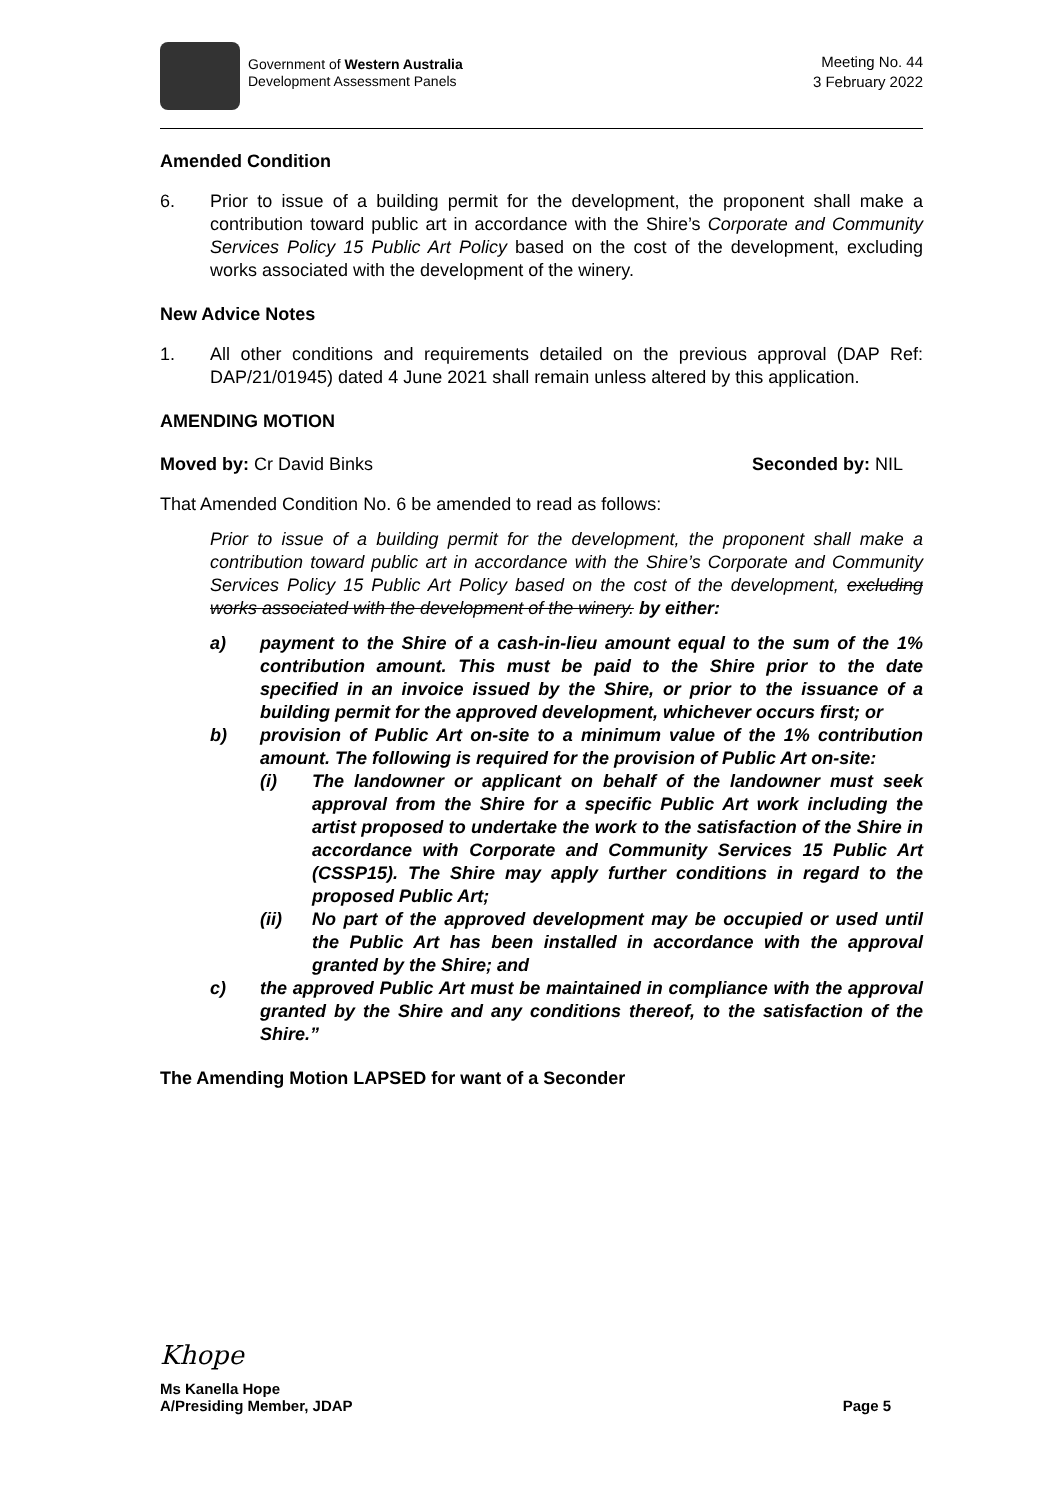Government of Western Australia
Development Assessment Panels
Meeting No. 44
3 February 2022
Amended Condition
6. Prior to issue of a building permit for the development, the proponent shall make a contribution toward public art in accordance with the Shire’s Corporate and Community Services Policy 15 Public Art Policy based on the cost of the development, excluding works associated with the development of the winery.
New Advice Notes
1. All other conditions and requirements detailed on the previous approval (DAP Ref: DAP/21/01945) dated 4 June 2021 shall remain unless altered by this application.
AMENDING MOTION
Moved by: Cr David Binks Seconded by: NIL
That Amended Condition No. 6 be amended to read as follows:
Prior to issue of a building permit for the development, the proponent shall make a contribution toward public art in accordance with the Shire’s Corporate and Community Services Policy 15 Public Art Policy based on the cost of the development, excluding works associated with the development of the winery. by either:
a) payment to the Shire of a cash-in-lieu amount equal to the sum of the 1% contribution amount. This must be paid to the Shire prior to the date specified in an invoice issued by the Shire, or prior to the issuance of a building permit for the approved development, whichever occurs first; or
b) provision of Public Art on-site to a minimum value of the 1% contribution amount. The following is required for the provision of Public Art on-site:
(i) The landowner or applicant on behalf of the landowner must seek approval from the Shire for a specific Public Art work including the artist proposed to undertake the work to the satisfaction of the Shire in accordance with Corporate and Community Services 15 Public Art (CSSP15). The Shire may apply further conditions in regard to the proposed Public Art;
(ii) No part of the approved development may be occupied or used until the Public Art has been installed in accordance with the approval granted by the Shire; and
c) the approved Public Art must be maintained in compliance with the approval granted by the Shire and any conditions thereof, to the satisfaction of the Shire.”
The Amending Motion LAPSED for want of a Seconder
Khope
Ms Kanella Hope
A/Presiding Member, JDAP Page 5